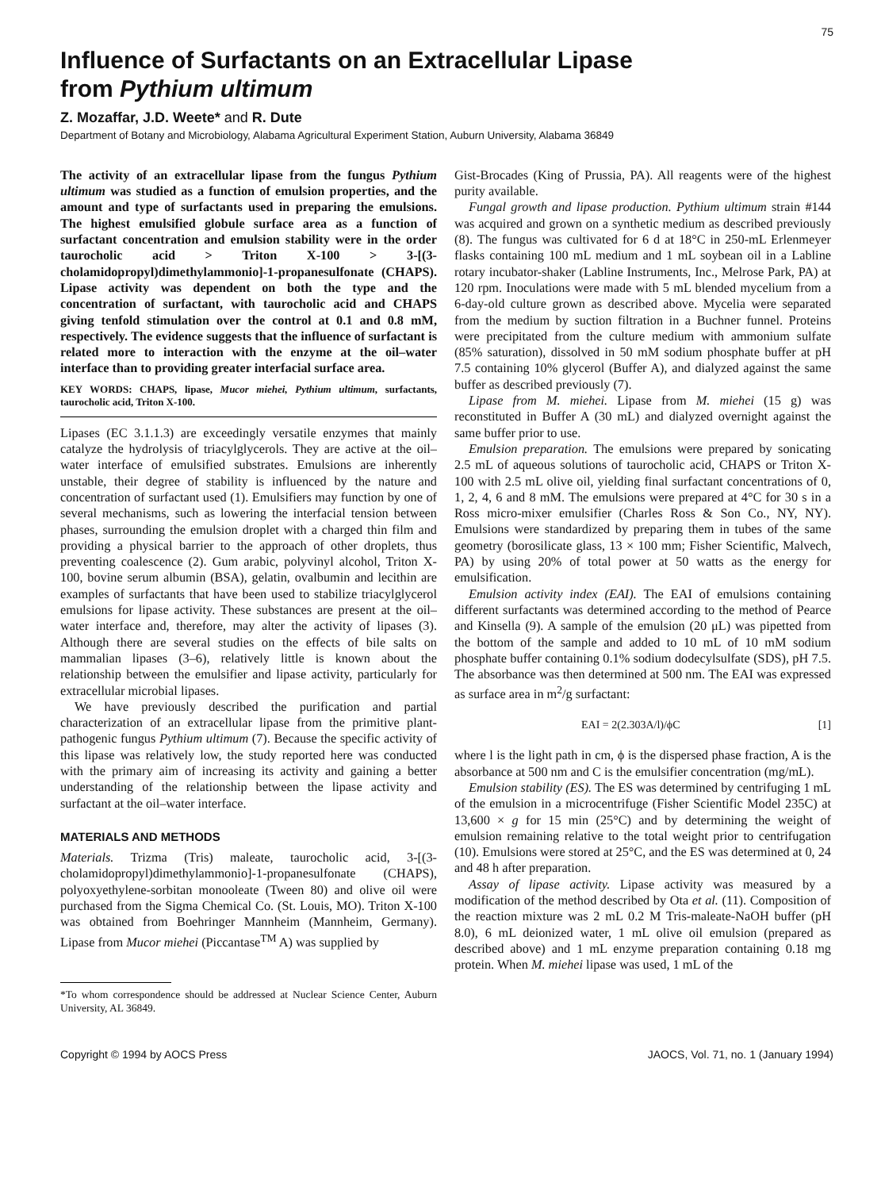75
Influence of Surfactants on an Extracellular Lipase
from Pythium ultimum
Z. Mozaffar, J.D. Weete* and R. Dute
Department of Botany and Microbiology, Alabama Agricultural Experiment Station, Auburn University, Alabama 36849
The activity of an extracellular lipase from the fungus Pythium ultimum was studied as a function of emulsion properties, and the amount and type of surfactants used in preparing the emulsions. The highest emulsified globule surface area as a function of surfactant concentration and emulsion stability were in the order taurocholic acid > Triton X-100 > 3-[(3-cholamidopropyl)dimethylammonio]-1-propanesulfonate (CHAPS). Lipase activity was dependent on both the type and the concentration of surfactant, with taurocholic acid and CHAPS giving tenfold stimulation over the control at 0.1 and 0.8 mM, respectively. The evidence suggests that the influence of surfactant is related more to interaction with the enzyme at the oil–water interface than to providing greater interfacial surface area.
KEY WORDS: CHAPS, lipase, Mucor miehei, Pythium ultimum, surfactants, taurocholic acid, Triton X-100.
Lipases (EC 3.1.1.3) are exceedingly versatile enzymes that mainly catalyze the hydrolysis of triacylglycerols. They are active at the oil–water interface of emulsified substrates. Emulsions are inherently unstable, their degree of stability is influenced by the nature and concentration of surfactant used (1). Emulsifiers may function by one of several mechanisms, such as lowering the interfacial tension between phases, surrounding the emulsion droplet with a charged thin film and providing a physical barrier to the approach of other droplets, thus preventing coalescence (2). Gum arabic, polyvinyl alcohol, Triton X-100, bovine serum albumin (BSA), gelatin, ovalbumin and lecithin are examples of surfactants that have been used to stabilize triacylglycerol emulsions for lipase activity. These substances are present at the oil–water interface and, therefore, may alter the activity of lipases (3). Although there are several studies on the effects of bile salts on mammalian lipases (3–6), relatively little is known about the relationship between the emulsifier and lipase activity, particularly for extracellular microbial lipases.
We have previously described the purification and partial characterization of an extracellular lipase from the primitive plant-pathogenic fungus Pythium ultimum (7). Because the specific activity of this lipase was relatively low, the study reported here was conducted with the primary aim of increasing its activity and gaining a better understanding of the relationship between the lipase activity and surfactant at the oil–water interface.
MATERIALS AND METHODS
Materials. Trizma (Tris) maleate, taurocholic acid, 3-[(3-cholamidopropyl)dimethylammonio]-1-propanesulfonate (CHAPS), polyoxyethylene-sorbitan monooleate (Tween 80) and olive oil were purchased from the Sigma Chemical Co. (St. Louis, MO). Triton X-100 was obtained from Boehringer Mannheim (Mannheim, Germany). Lipase from Mucor miehei (Piccantase<sup>TM</sup> A) was supplied by
*To whom correspondence should be addressed at Nuclear Science Center, Auburn University, AL 36849.
Gist-Brocades (King of Prussia, PA). All reagents were of the highest purity available.
Fungal growth and lipase production. Pythium ultimum strain #144 was acquired and grown on a synthetic medium as described previously (8). The fungus was cultivated for 6 d at 18°C in 250-mL Erlenmeyer flasks containing 100 mL medium and 1 mL soybean oil in a Labline rotary incubator-shaker (Labline Instruments, Inc., Melrose Park, PA) at 120 rpm. Inoculations were made with 5 mL blended mycelium from a 6-day-old culture grown as described above. Mycelia were separated from the medium by suction filtration in a Buchner funnel. Proteins were precipitated from the culture medium with ammonium sulfate (85% saturation), dissolved in 50 mM sodium phosphate buffer at pH 7.5 containing 10% glycerol (Buffer A), and dialyzed against the same buffer as described previously (7).
Lipase from M. miehei. Lipase from M. miehei (15 g) was reconstituted in Buffer A (30 mL) and dialyzed overnight against the same buffer prior to use.
Emulsion preparation. The emulsions were prepared by sonicating 2.5 mL of aqueous solutions of taurocholic acid, CHAPS or Triton X-100 with 2.5 mL olive oil, yielding final surfactant concentrations of 0, 1, 2, 4, 6 and 8 mM. The emulsions were prepared at 4°C for 30 s in a Ross micro-mixer emulsifier (Charles Ross & Son Co., NY, NY). Emulsions were standardized by preparing them in tubes of the same geometry (borosilicate glass, 13 × 100 mm; Fisher Scientific, Malvech, PA) by using 20% of total power at 50 watts as the energy for emulsification.
Emulsion activity index (EAI). The EAI of emulsions containing different surfactants was determined according to the method of Pearce and Kinsella (9). A sample of the emulsion (20 μL) was pipetted from the bottom of the sample and added to 10 mL of 10 mM sodium phosphate buffer containing 0.1% sodium dodecylsulfate (SDS), pH 7.5. The absorbance was then determined at 500 nm. The EAI was expressed as surface area in m<sup>2</sup>/g surfactant:
EAI = 2(2.303A/l)/ϕC [1]
where l is the light path in cm, ϕ is the dispersed phase fraction, A is the absorbance at 500 nm and C is the emulsifier concentration (mg/mL).
Emulsion stability (ES). The ES was determined by centrifuging 1 mL of the emulsion in a microcentrifuge (Fisher Scientific Model 235C) at 13,600 × g for 15 min (25°C) and by determining the weight of emulsion remaining relative to the total weight prior to centrifugation (10). Emulsions were stored at 25°C, and the ES was determined at 0, 24 and 48 h after preparation.
Assay of lipase activity. Lipase activity was measured by a modification of the method described by Ota et al. (11). Composition of the reaction mixture was 2 mL 0.2 M Tris-maleate-NaOH buffer (pH 8.0), 6 mL deionized water, 1 mL olive oil emulsion (prepared as described above) and 1 mL enzyme preparation containing 0.18 mg protein. When M. miehei lipase was used, 1 mL of the
Copyright © 1994 by AOCS Press JAOCS, Vol. 71, no. 1 (January 1994)